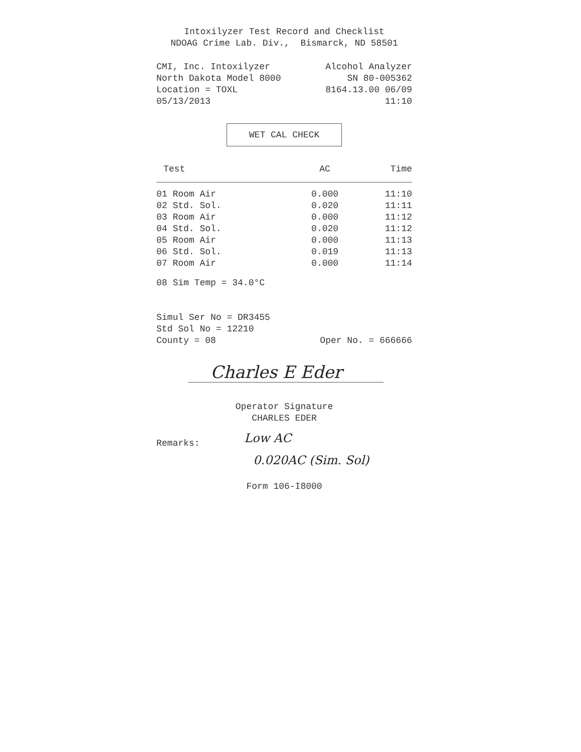Intoxilyzer Test Record and Checklist
NDOAG Crime Lab. Div., Bismarck, ND 58501
CMI, Inc. Intoxilyzer Alcohol Analyzer
North Dakota Model 8000 SN 80-005362
Location = TOXL 8164.13.00 06/09
05/13/2013 11:10
WET CAL CHECK
| Test | AC | Time |
| --- | --- | --- |
| 01 Room Air | 0.000 | 11:10 |
| 02 Std. Sol. | 0.020 | 11:11 |
| 03 Room Air | 0.000 | 11:12 |
| 04 Std. Sol. | 0.020 | 11:12 |
| 05 Room Air | 0.000 | 11:13 |
| 06 Std. Sol. | 0.019 | 11:13 |
| 07 Room Air | 0.000 | 11:14 |
08 Sim Temp = 34.0°C
Simul Ser No = DR3455
Std Sol No = 12210
County = 08 Oper No. = 666666
Charles E Eder
Operator Signature
CHARLES EDER
Remarks: Low AC
0.020AC (Sim. Sol)
Form 106-I8000